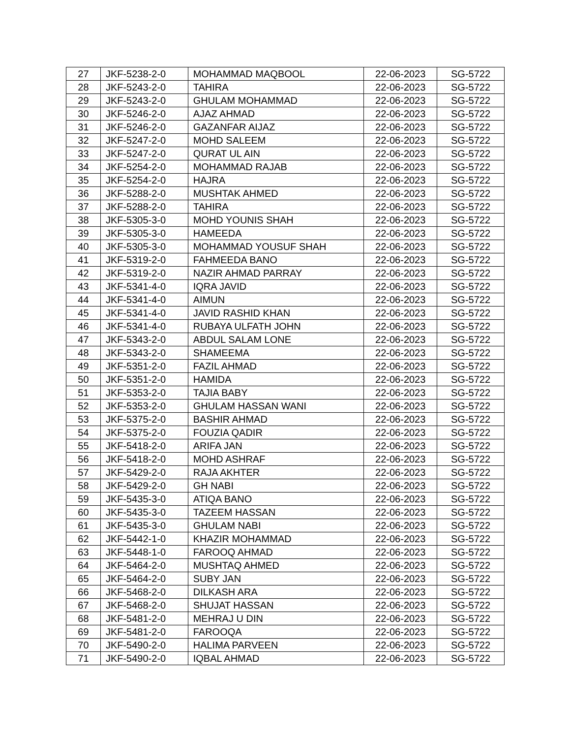| 27 | JKF-5238-2-0 | MOHAMMAD MAQBOOL | 22-06-2023 | SG-5722 |
| 28 | JKF-5243-2-0 | TAHIRA | 22-06-2023 | SG-5722 |
| 29 | JKF-5243-2-0 | GHULAM MOHAMMAD | 22-06-2023 | SG-5722 |
| 30 | JKF-5246-2-0 | AJAZ AHMAD | 22-06-2023 | SG-5722 |
| 31 | JKF-5246-2-0 | GAZANFAR AIJAZ | 22-06-2023 | SG-5722 |
| 32 | JKF-5247-2-0 | MOHD SALEEM | 22-06-2023 | SG-5722 |
| 33 | JKF-5247-2-0 | QURAT UL AIN | 22-06-2023 | SG-5722 |
| 34 | JKF-5254-2-0 | MOHAMMAD RAJAB | 22-06-2023 | SG-5722 |
| 35 | JKF-5254-2-0 | HAJRA | 22-06-2023 | SG-5722 |
| 36 | JKF-5288-2-0 | MUSHTAK AHMED | 22-06-2023 | SG-5722 |
| 37 | JKF-5288-2-0 | TAHIRA | 22-06-2023 | SG-5722 |
| 38 | JKF-5305-3-0 | MOHD YOUNIS SHAH | 22-06-2023 | SG-5722 |
| 39 | JKF-5305-3-0 | HAMEEDA | 22-06-2023 | SG-5722 |
| 40 | JKF-5305-3-0 | MOHAMMAD YOUSUF SHAH | 22-06-2023 | SG-5722 |
| 41 | JKF-5319-2-0 | FAHMEEDA BANO | 22-06-2023 | SG-5722 |
| 42 | JKF-5319-2-0 | NAZIR AHMAD PARRAY | 22-06-2023 | SG-5722 |
| 43 | JKF-5341-4-0 | IQRA JAVID | 22-06-2023 | SG-5722 |
| 44 | JKF-5341-4-0 | AIMUN | 22-06-2023 | SG-5722 |
| 45 | JKF-5341-4-0 | JAVID RASHID KHAN | 22-06-2023 | SG-5722 |
| 46 | JKF-5341-4-0 | RUBAYA ULFATH JOHN | 22-06-2023 | SG-5722 |
| 47 | JKF-5343-2-0 | ABDUL SALAM LONE | 22-06-2023 | SG-5722 |
| 48 | JKF-5343-2-0 | SHAMEEMA | 22-06-2023 | SG-5722 |
| 49 | JKF-5351-2-0 | FAZIL AHMAD | 22-06-2023 | SG-5722 |
| 50 | JKF-5351-2-0 | HAMIDA | 22-06-2023 | SG-5722 |
| 51 | JKF-5353-2-0 | TAJIA BABY | 22-06-2023 | SG-5722 |
| 52 | JKF-5353-2-0 | GHULAM HASSAN WANI | 22-06-2023 | SG-5722 |
| 53 | JKF-5375-2-0 | BASHIR AHMAD | 22-06-2023 | SG-5722 |
| 54 | JKF-5375-2-0 | FOUZIA QADIR | 22-06-2023 | SG-5722 |
| 55 | JKF-5418-2-0 | ARIFA JAN | 22-06-2023 | SG-5722 |
| 56 | JKF-5418-2-0 | MOHD ASHRAF | 22-06-2023 | SG-5722 |
| 57 | JKF-5429-2-0 | RAJA AKHTER | 22-06-2023 | SG-5722 |
| 58 | JKF-5429-2-0 | GH NABI | 22-06-2023 | SG-5722 |
| 59 | JKF-5435-3-0 | ATIQA BANO | 22-06-2023 | SG-5722 |
| 60 | JKF-5435-3-0 | TAZEEM HASSAN | 22-06-2023 | SG-5722 |
| 61 | JKF-5435-3-0 | GHULAM NABI | 22-06-2023 | SG-5722 |
| 62 | JKF-5442-1-0 | KHAZIR MOHAMMAD | 22-06-2023 | SG-5722 |
| 63 | JKF-5448-1-0 | FAROOQ AHMAD | 22-06-2023 | SG-5722 |
| 64 | JKF-5464-2-0 | MUSHTAQ AHMED | 22-06-2023 | SG-5722 |
| 65 | JKF-5464-2-0 | SUBY JAN | 22-06-2023 | SG-5722 |
| 66 | JKF-5468-2-0 | DILKASH ARA | 22-06-2023 | SG-5722 |
| 67 | JKF-5468-2-0 | SHUJAT HASSAN | 22-06-2023 | SG-5722 |
| 68 | JKF-5481-2-0 | MEHRAJ U DIN | 22-06-2023 | SG-5722 |
| 69 | JKF-5481-2-0 | FAROOQA | 22-06-2023 | SG-5722 |
| 70 | JKF-5490-2-0 | HALIMA PARVEEN | 22-06-2023 | SG-5722 |
| 71 | JKF-5490-2-0 | IQBAL AHMAD | 22-06-2023 | SG-5722 |